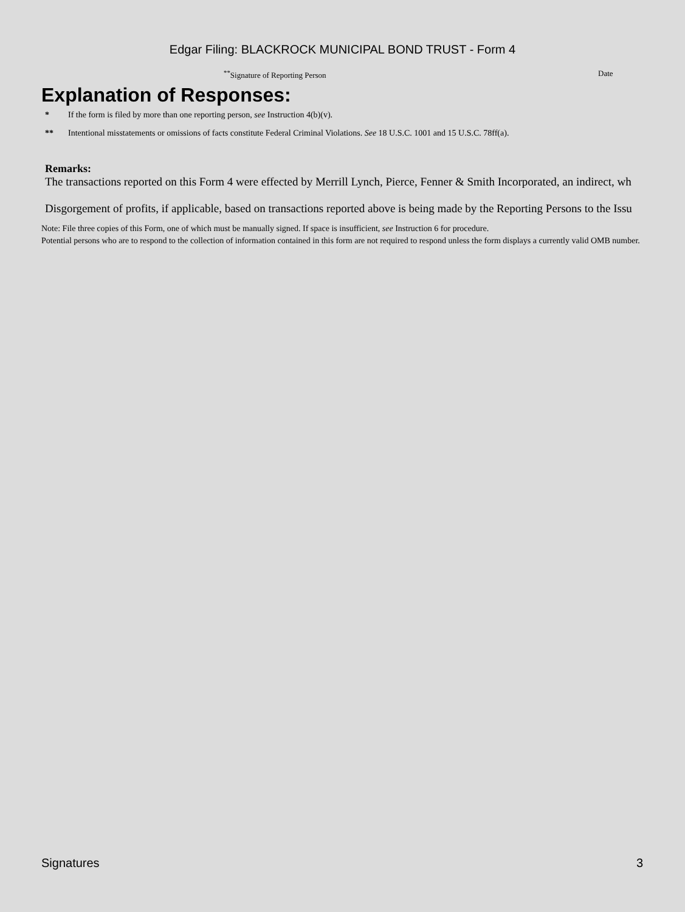Edgar Filing: BLACKROCK MUNICIPAL BOND TRUST - Form 4
<sup>**</sup> Signature of Reporting Person Date
Explanation of Responses:
* If the form is filed by more than one reporting person, see Instruction 4(b)(v).
** Intentional misstatements or omissions of facts constitute Federal Criminal Violations. See 18 U.S.C. 1001 and 15 U.S.C. 78ff(a).
Remarks:
The transactions reported on this Form 4 were effected by Merrill Lynch, Pierce, Fenner & Smith Incorporated, an indirect, wh
Disgorgement of profits, if applicable, based on transactions reported above is being made by the Reporting Persons to the Issu
Note: File three copies of this Form, one of which must be manually signed. If space is insufficient, see Instruction 6 for procedure.
Potential persons who are to respond to the collection of information contained in this form are not required to respond unless the form displays a currently valid OMB number.
Signatures 3